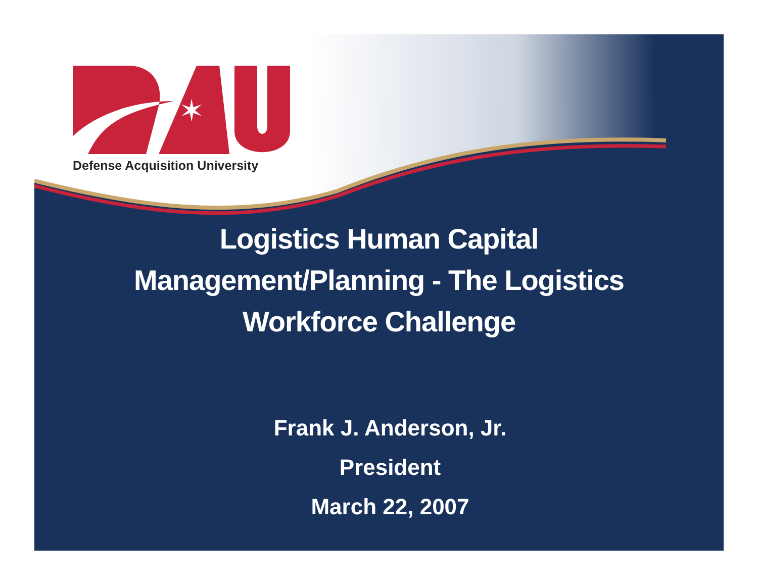✶
Defense Acquisition University
Logistics Human Capital
Management/Planning - The Logistics
Workforce Challenge
Frank J. Anderson, Jr.
President
March 22, 2007